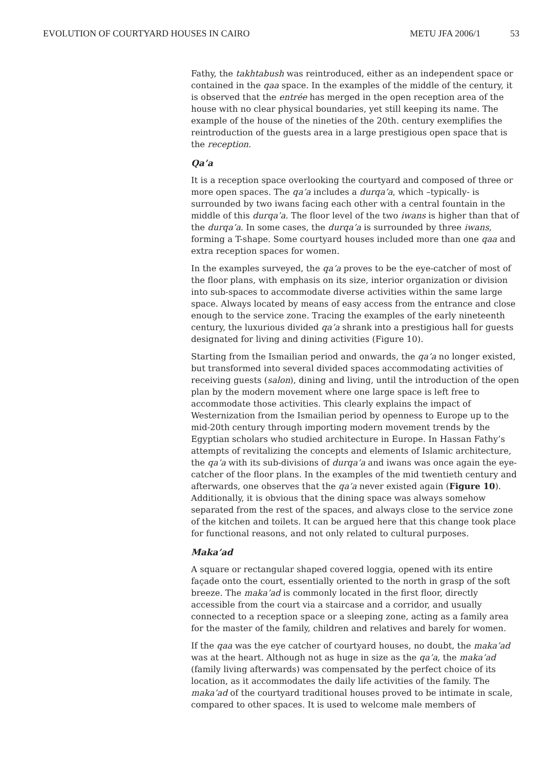EVOLUTION OF COURTYARD HOUSES IN CAIRO METU JFA 2006/1 53
Fathy, the takhtabush was reintroduced, either as an independent space or contained in the qaa space. In the examples of the middle of the century, it is observed that the entrée has merged in the open reception area of the house with no clear physical boundaries, yet still keeping its name. The example of the house of the nineties of the 20th. century exemplifies the reintroduction of the guests area in a large prestigious open space that is the reception.
Qa’a
It is a reception space overlooking the courtyard and composed of three or more open spaces. The qa’a includes a durqa’a, which –typically- is surrounded by two iwans facing each other with a central fountain in the middle of this durqa’a. The floor level of the two iwans is higher than that of the durqa’a. In some cases, the durqa’a is surrounded by three iwans, forming a T-shape. Some courtyard houses included more than one qaa and extra reception spaces for women.
In the examples surveyed, the qa’a proves to be the eye-catcher of most of the floor plans, with emphasis on its size, interior organization or division into sub-spaces to accommodate diverse activities within the same large space. Always located by means of easy access from the entrance and close enough to the service zone. Tracing the examples of the early nineteenth century, the luxurious divided qa’a shrank into a prestigious hall for guests designated for living and dining activities (Figure 10).
Starting from the Ismailian period and onwards, the qa’a no longer existed, but transformed into several divided spaces accommodating activities of receiving guests (salon), dining and living, until the introduction of the open plan by the modern movement where one large space is left free to accommodate those activities. This clearly explains the impact of Westernization from the Ismailian period by openness to Europe up to the mid-20th century through importing modern movement trends by the Egyptian scholars who studied architecture in Europe. In Hassan Fathy’s attempts of revitalizing the concepts and elements of Islamic architecture, the qa’a with its sub-divisions of durqa’a and iwans was once again the eye-catcher of the floor plans. In the examples of the mid twentieth century and afterwards, one observes that the qa’a never existed again (Figure 10). Additionally, it is obvious that the dining space was always somehow separated from the rest of the spaces, and always close to the service zone of the kitchen and toilets. It can be argued here that this change took place for functional reasons, and not only related to cultural purposes.
Maka’ad
A square or rectangular shaped covered loggia, opened with its entire façade onto the court, essentially oriented to the north in grasp of the soft breeze. The maka’ad is commonly located in the first floor, directly accessible from the court via a staircase and a corridor, and usually connected to a reception space or a sleeping zone, acting as a family area for the master of the family, children and relatives and barely for women.
If the qaa was the eye catcher of courtyard houses, no doubt, the maka’ad was at the heart. Although not as huge in size as the qa’a, the maka’ad (family living afterwards) was compensated by the perfect choice of its location, as it accommodates the daily life activities of the family. The maka’ad of the courtyard traditional houses proved to be intimate in scale, compared to other spaces. It is used to welcome male members of